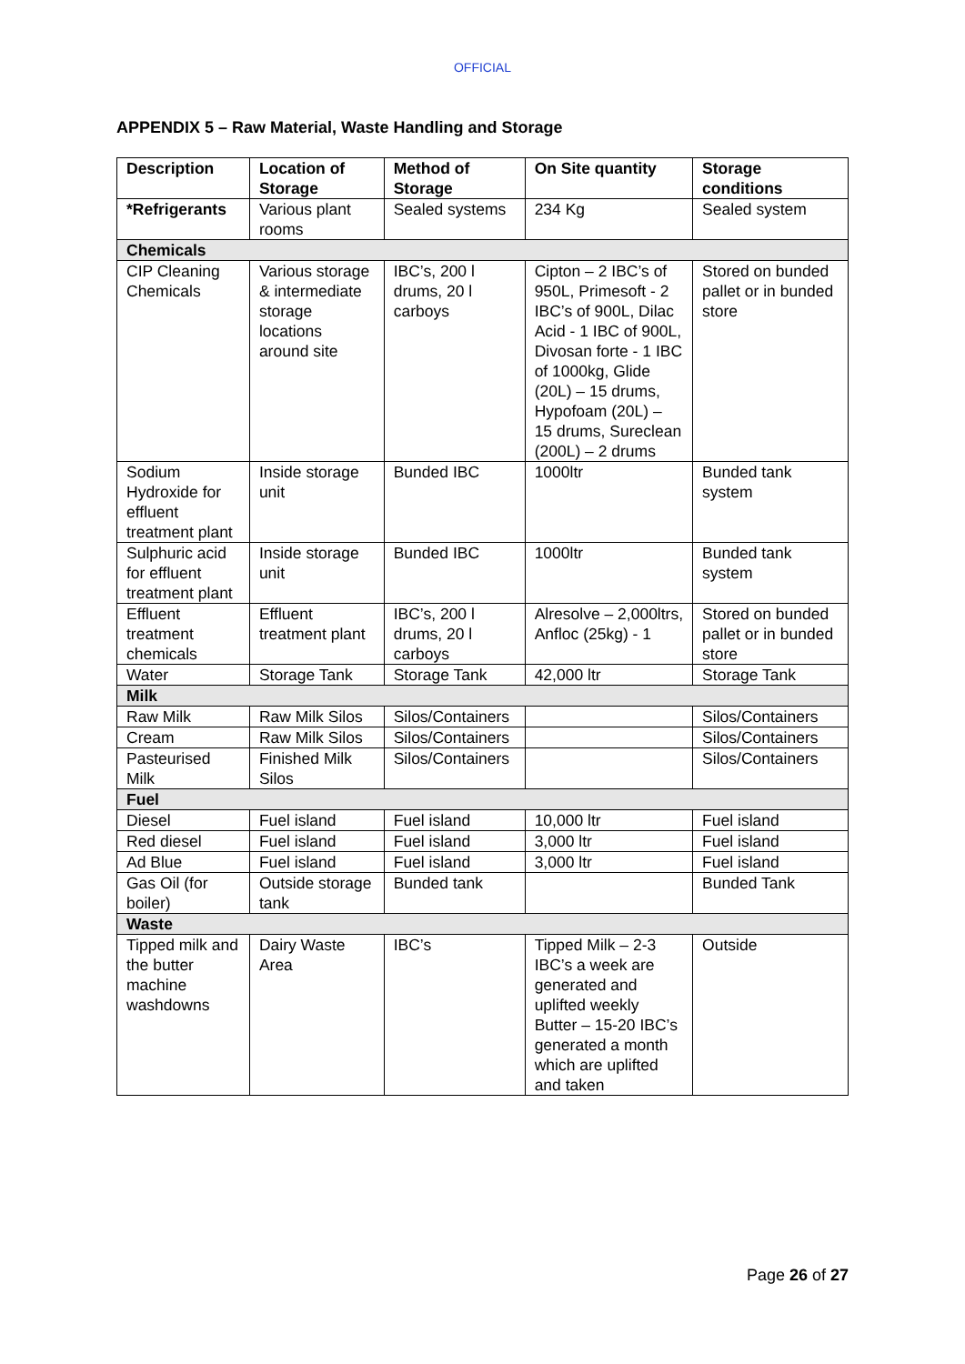OFFICIAL
APPENDIX 5 – Raw Material, Waste Handling and Storage
| Description | Location of Storage | Method of Storage | On Site quantity | Storage conditions |
| --- | --- | --- | --- | --- |
| *Refrigerants | Various plant rooms | Sealed systems | 234 Kg | Sealed system |
| Chemicals | | | | |
| CIP Cleaning Chemicals | Various storage & intermediate storage locations around site | IBC’s, 200 l drums, 20 l carboys | Cipton – 2 IBC’s of 950L, Primesoft - 2 IBC’s of 900L, Dilac Acid - 1 IBC of 900L, Divosan forte - 1 IBC of 1000kg, Glide (20L) – 15 drums, Hypofoam (20L) – 15 drums, Sureclean (200L) – 2 drums | Stored on bunded pallet or in bunded store |
| Sodium Hydroxide for effluent treatment plant | Inside storage unit | Bunded IBC | 1000ltr | Bunded tank system |
| Sulphuric acid for effluent treatment plant | Inside storage unit | Bunded IBC | 1000ltr | Bunded tank system |
| Effluent treatment chemicals | Effluent treatment plant | IBC’s, 200 l drums, 20 l carboys | Alresolve – 2,000ltrs, Anfloc (25kg) - 1 | Stored on bunded pallet or in bunded store |
| Water | Storage Tank | Storage Tank | 42,000 ltr | Storage Tank |
| Milk | | | | |
| Raw Milk | Raw Milk Silos | Silos/Containers | | Silos/Containers |
| Cream | Raw Milk Silos | Silos/Containers | | Silos/Containers |
| Pasteurised Milk | Finished Milk Silos | Silos/Containers | | Silos/Containers |
| Fuel | | | | |
| Diesel | Fuel island | Fuel island | 10,000 ltr | Fuel island |
| Red diesel | Fuel island | Fuel island | 3,000 ltr | Fuel island |
| Ad Blue | Fuel island | Fuel island | 3,000 ltr | Fuel island |
| Gas Oil (for boiler) | Outside storage tank | Bunded tank | | Bunded Tank |
| Waste | | | | |
| Tipped milk and the butter machine washdowns | Dairy Waste Area | IBC’s | Tipped Milk – 2-3 IBC’s a week are generated and uplifted weekly Butter – 15-20 IBC’s generated a month which are uplifted and taken | Outside |
Page 26 of 27